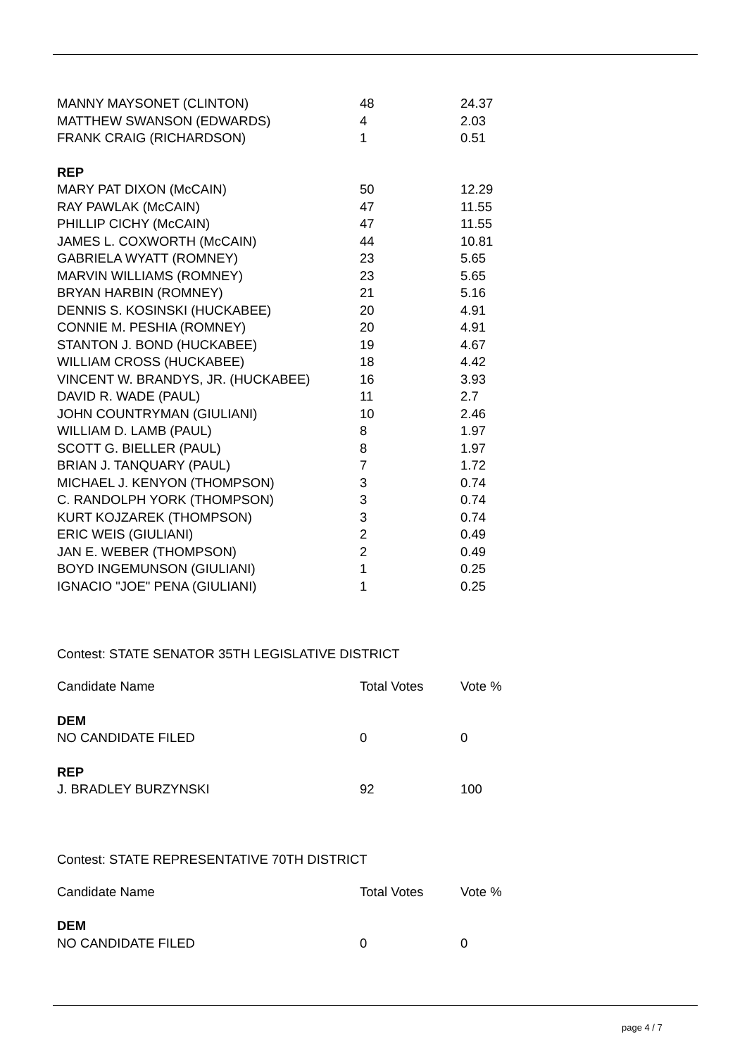| MANNY MAYSONET (CLINTON) | 48 | 24.37 |
| MATTHEW SWANSON (EDWARDS) | 4 | 2.03 |
| FRANK CRAIG (RICHARDSON) | 1 | 0.51 |
| REP | | |
| MARY PAT DIXON (McCAIN) | 50 | 12.29 |
| RAY PAWLAK (McCAIN) | 47 | 11.55 |
| PHILLIP CICHY (McCAIN) | 47 | 11.55 |
| JAMES L. COXWORTH (McCAIN) | 44 | 10.81 |
| GABRIELA WYATT (ROMNEY) | 23 | 5.65 |
| MARVIN WILLIAMS (ROMNEY) | 23 | 5.65 |
| BRYAN HARBIN (ROMNEY) | 21 | 5.16 |
| DENNIS S. KOSINSKI (HUCKABEE) | 20 | 4.91 |
| CONNIE M. PESHIA (ROMNEY) | 20 | 4.91 |
| STANTON J. BOND (HUCKABEE) | 19 | 4.67 |
| WILLIAM CROSS (HUCKABEE) | 18 | 4.42 |
| VINCENT W. BRANDYS, JR. (HUCKABEE) | 16 | 3.93 |
| DAVID R. WADE (PAUL) | 11 | 2.7 |
| JOHN COUNTRYMAN (GIULIANI) | 10 | 2.46 |
| WILLIAM D. LAMB (PAUL) | 8 | 1.97 |
| SCOTT G. BIELLER (PAUL) | 8 | 1.97 |
| BRIAN J. TANQUARY (PAUL) | 7 | 1.72 |
| MICHAEL J. KENYON (THOMPSON) | 3 | 0.74 |
| C. RANDOLPH YORK (THOMPSON) | 3 | 0.74 |
| KURT KOJZAREK (THOMPSON) | 3 | 0.74 |
| ERIC WEIS (GIULIANI) | 2 | 0.49 |
| JAN E. WEBER (THOMPSON) | 2 | 0.49 |
| BOYD INGEMUNSON (GIULIANI) | 1 | 0.25 |
| IGNACIO "JOE" PENA (GIULIANI) | 1 | 0.25 |
Contest: STATE SENATOR 35TH LEGISLATIVE DISTRICT
| Candidate Name | Total Votes | Vote % |
| DEM | | |
| NO CANDIDATE FILED | 0 | 0 |
| REP | | |
| J. BRADLEY BURZYNSKI | 92 | 100 |
Contest: STATE REPRESENTATIVE 70TH DISTRICT
| Candidate Name | Total Votes | Vote % |
| DEM | | |
| NO CANDIDATE FILED | 0 | 0 |
page 4 / 7